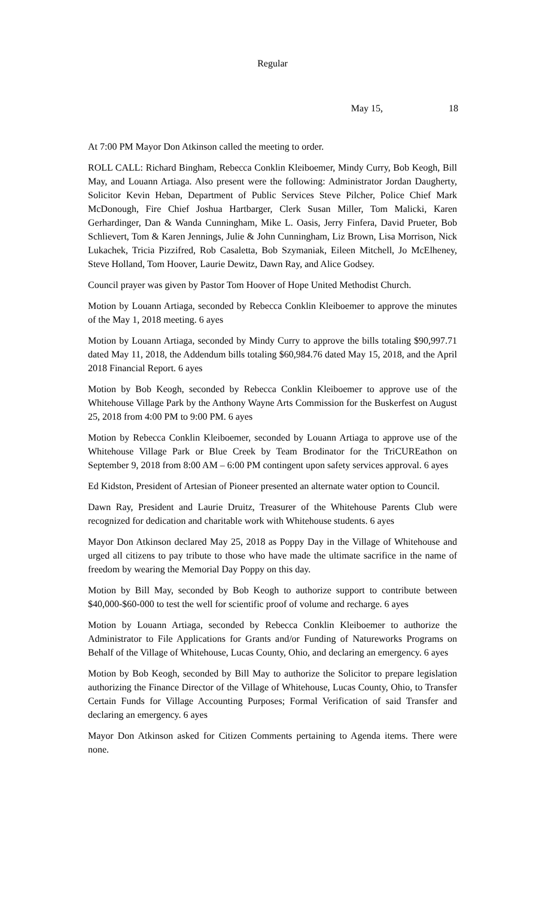Regular
May 15, 18
At 7:00 PM Mayor Don Atkinson called the meeting to order.
ROLL CALL: Richard Bingham, Rebecca Conklin Kleiboemer, Mindy Curry, Bob Keogh, Bill May, and Louann Artiaga. Also present were the following: Administrator Jordan Daugherty, Solicitor Kevin Heban, Department of Public Services Steve Pilcher, Police Chief Mark McDonough, Fire Chief Joshua Hartbarger, Clerk Susan Miller, Tom Malicki, Karen Gerhardinger, Dan & Wanda Cunningham, Mike L. Oasis, Jerry Finfera, David Prueter, Bob Schlievert, Tom & Karen Jennings, Julie & John Cunningham, Liz Brown, Lisa Morrison, Nick Lukachek, Tricia Pizzifred, Rob Casaletta, Bob Szymaniak, Eileen Mitchell, Jo McElheney, Steve Holland, Tom Hoover, Laurie Dewitz, Dawn Ray, and Alice Godsey.
Council prayer was given by Pastor Tom Hoover of Hope United Methodist Church.
Motion by Louann Artiaga, seconded by Rebecca Conklin Kleiboemer to approve the minutes of the May 1, 2018 meeting. 6 ayes
Motion by Louann Artiaga, seconded by Mindy Curry to approve the bills totaling $90,997.71 dated May 11, 2018, the Addendum bills totaling $60,984.76 dated May 15, 2018, and the April 2018 Financial Report. 6 ayes
Motion by Bob Keogh, seconded by Rebecca Conklin Kleiboemer to approve use of the Whitehouse Village Park by the Anthony Wayne Arts Commission for the Buskerfest on August 25, 2018 from 4:00 PM to 9:00 PM. 6 ayes
Motion by Rebecca Conklin Kleiboemer, seconded by Louann Artiaga to approve use of the Whitehouse Village Park or Blue Creek by Team Brodinator for the TriCUREathon on September 9, 2018 from 8:00 AM – 6:00 PM contingent upon safety services approval. 6 ayes
Ed Kidston, President of Artesian of Pioneer presented an alternate water option to Council.
Dawn Ray, President and Laurie Druitz, Treasurer of the Whitehouse Parents Club were recognized for dedication and charitable work with Whitehouse students. 6 ayes
Mayor Don Atkinson declared May 25, 2018 as Poppy Day in the Village of Whitehouse and urged all citizens to pay tribute to those who have made the ultimate sacrifice in the name of freedom by wearing the Memorial Day Poppy on this day.
Motion by Bill May, seconded by Bob Keogh to authorize support to contribute between $40,000-$60-000 to test the well for scientific proof of volume and recharge. 6 ayes
Motion by Louann Artiaga, seconded by Rebecca Conklin Kleiboemer to authorize the Administrator to File Applications for Grants and/or Funding of Natureworks Programs on Behalf of the Village of Whitehouse, Lucas County, Ohio, and declaring an emergency. 6 ayes
Motion by Bob Keogh, seconded by Bill May to authorize the Solicitor to prepare legislation authorizing the Finance Director of the Village of Whitehouse, Lucas County, Ohio, to Transfer Certain Funds for Village Accounting Purposes; Formal Verification of said Transfer and declaring an emergency. 6 ayes
Mayor Don Atkinson asked for Citizen Comments pertaining to Agenda items. There were none.